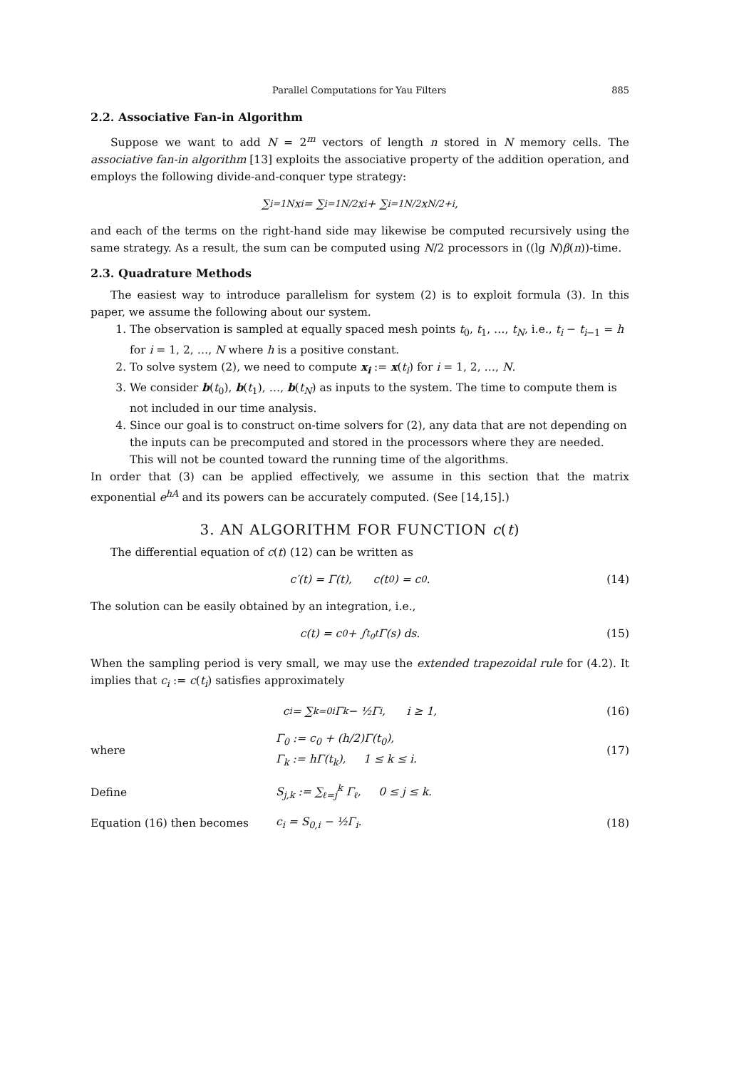Parallel Computations for Yau Filters 885
2.2. Associative Fan-in Algorithm
Suppose we want to add N = 2<sup>m</sup> vectors of length n stored in N memory cells. The associative fan-in algorithm [13] exploits the associative property of the addition operation, and employs the following divide-and-conquer type strategy:
∑<sub>i=1</sub><sup>N</sup> x<sub>i</sub> = ∑<sub>i=1</sub><sup>N/2</sup> x<sub>i</sub> + ∑<sub>i=1</sub><sup>N/2</sup> x<sub>N/2+i</sub>,
and each of the terms on the right-hand side may likewise be computed recursively using the same strategy. As a result, the sum can be computed using N/2 processors in ((lg N)β(n))-time.
2.3. Quadrature Methods
The easiest way to introduce parallelism for system (2) is to exploit formula (3). In this paper, we assume the following about our system.
1. The observation is sampled at equally spaced mesh points t<sub>0</sub>, t<sub>1</sub>, …, t<sub>N</sub>, i.e., t<sub>i</sub> − t<sub>i−1</sub> = h for i = 1, 2, …, N where h is a positive constant.
2. To solve system (2), we need to compute x<sub>i</sub> := x(t<sub>i</sub>) for i = 1, 2, …, N.
3. We consider b(t<sub>0</sub>), b(t<sub>1</sub>), …, b(t<sub>N</sub>) as inputs to the system. The time to compute them is not included in our time analysis.
4. Since our goal is to construct on-time solvers for (2), any data that are not depending on the inputs can be precomputed and stored in the processors where they are needed. This will not be counted toward the running time of the algorithms.
In order that (3) can be applied effectively, we assume in this section that the matrix exponential e<sup>hA</sup> and its powers can be accurately computed. (See [14,15].)
3. AN ALGORITHM FOR FUNCTION c(t)
The differential equation of c(t) (12) can be written as
c′(t) = Γ(t), c(t<sub>0</sub>) = c<sub>0</sub>. (14)
The solution can be easily obtained by an integration, i.e.,
c(t) = c<sub>0</sub> + ∫<sub>t<sub>0</sub></sub><sup>t</sup> Γ(s) ds. (15)
When the sampling period is very small, we may use the extended trapezoidal rule for (4.2). It implies that c<sub>i</sub> := c(t<sub>i</sub>) satisfies approximately
c<sub>i</sub> = ∑<sub>k=0</sub><sup>i</sup> Γ<sub>k</sub> − ½Γ<sub>i</sub>, i ≥ 1, (16)
where Γ<sub>0</sub> := c<sub>0</sub> + (h/2)Γ(t<sub>0</sub>),
Γ<sub>k</sub> := hΓ(t<sub>k</sub>), 1 ≤ k ≤ i. (17)
Define S<sub>j,k</sub> := ∑<sub>ℓ=j</sub><sup>k</sup> Γ<sub>ℓ</sub>, 0 ≤ j ≤ k.
Equation (16) then becomes c<sub>i</sub> = S<sub>0,i</sub> − ½Γ<sub>i</sub>. (18)